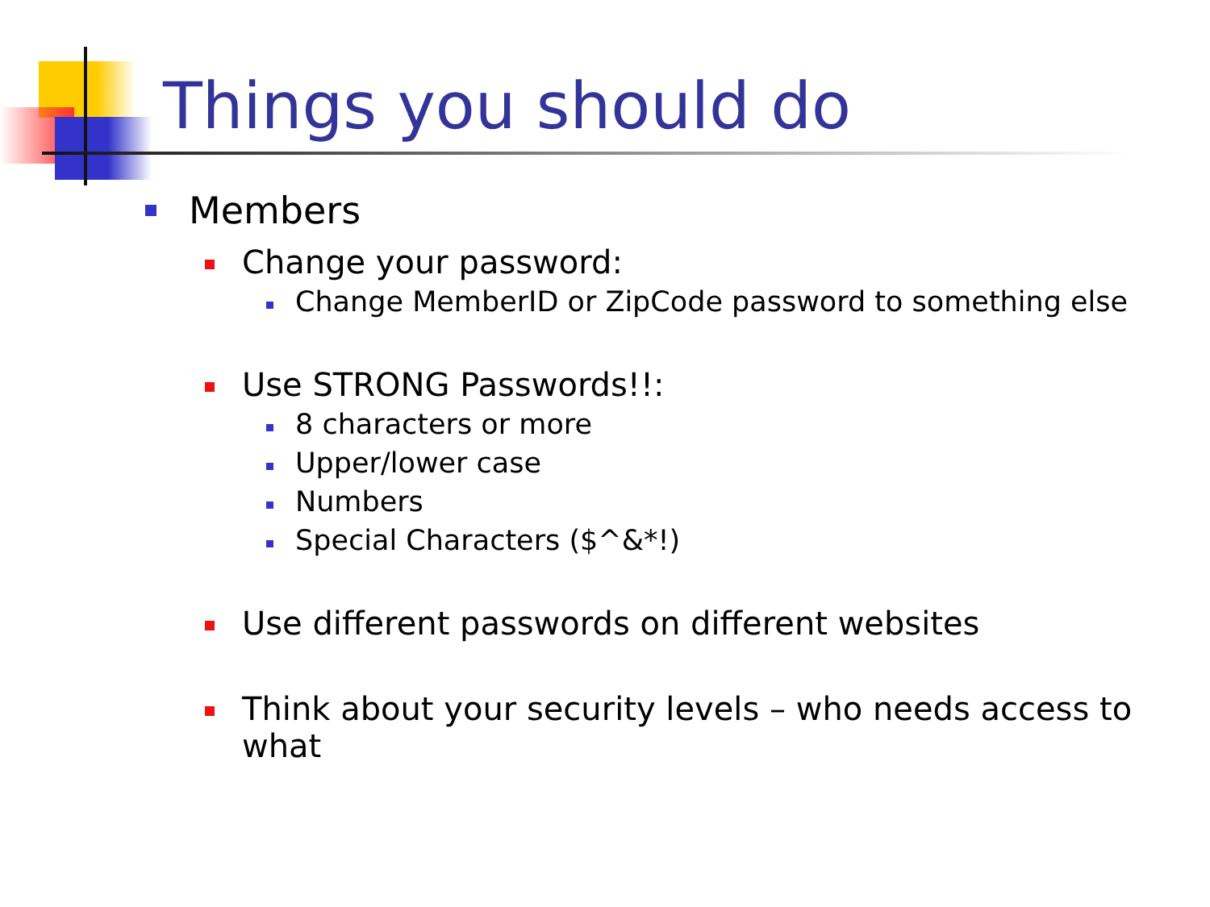Things you should do
Members
Change your password:
Change MemberID or ZipCode password to something else
Use STRONG Passwords!!:
8 characters or more
Upper/lower case
Numbers
Special Characters ($^&*!)
Use different passwords on different websites
Think about your security levels – who needs access to what